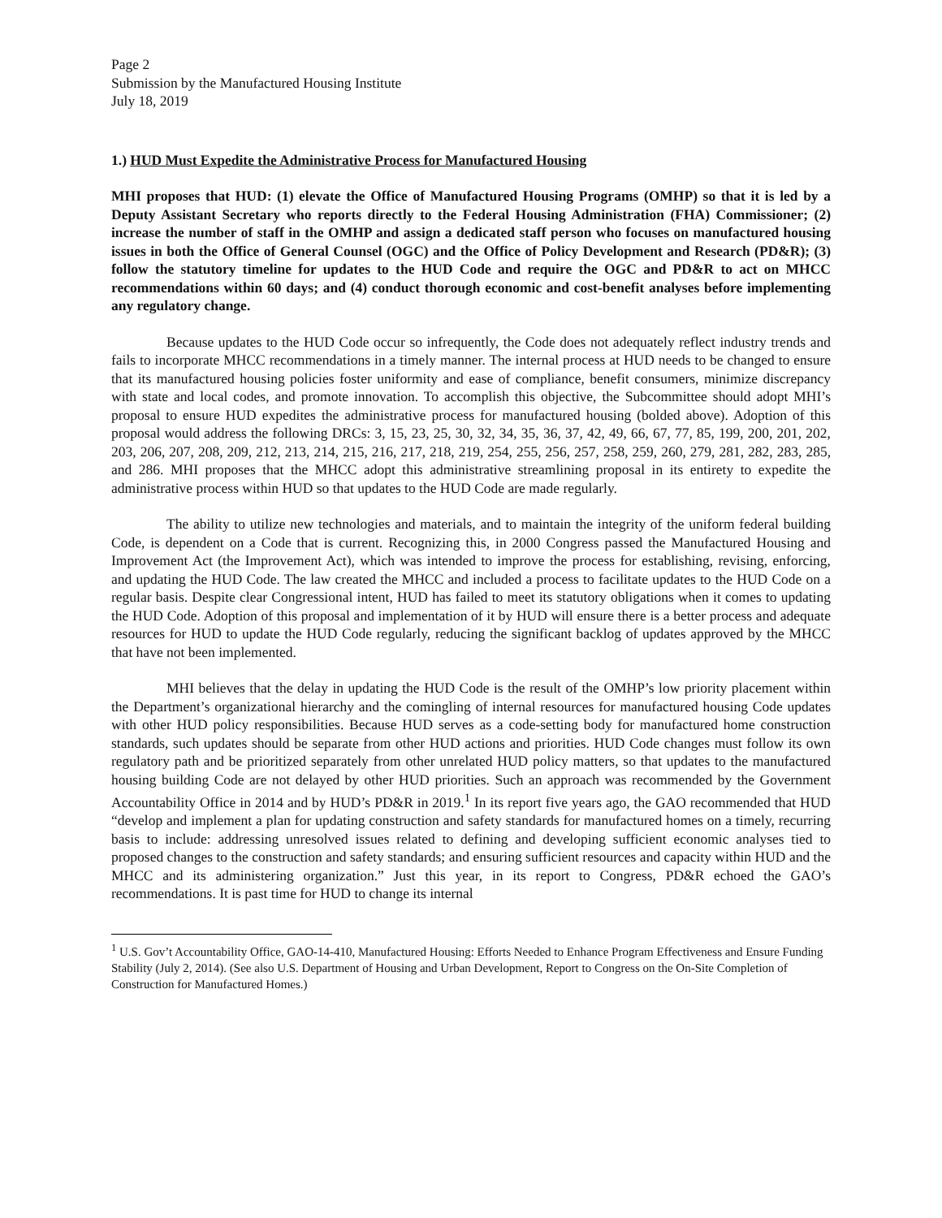Page 2
Submission by the Manufactured Housing Institute
July 18, 2019
1.) HUD Must Expedite the Administrative Process for Manufactured Housing
MHI proposes that HUD: (1) elevate the Office of Manufactured Housing Programs (OMHP) so that it is led by a Deputy Assistant Secretary who reports directly to the Federal Housing Administration (FHA) Commissioner; (2) increase the number of staff in the OMHP and assign a dedicated staff person who focuses on manufactured housing issues in both the Office of General Counsel (OGC) and the Office of Policy Development and Research (PD&R); (3) follow the statutory timeline for updates to the HUD Code and require the OGC and PD&R to act on MHCC recommendations within 60 days; and (4) conduct thorough economic and cost-benefit analyses before implementing any regulatory change.
Because updates to the HUD Code occur so infrequently, the Code does not adequately reflect industry trends and fails to incorporate MHCC recommendations in a timely manner. The internal process at HUD needs to be changed to ensure that its manufactured housing policies foster uniformity and ease of compliance, benefit consumers, minimize discrepancy with state and local codes, and promote innovation. To accomplish this objective, the Subcommittee should adopt MHI’s proposal to ensure HUD expedites the administrative process for manufactured housing (bolded above). Adoption of this proposal would address the following DRCs: 3, 15, 23, 25, 30, 32, 34, 35, 36, 37, 42, 49, 66, 67, 77, 85, 199, 200, 201, 202, 203, 206, 207, 208, 209, 212, 213, 214, 215, 216, 217, 218, 219, 254, 255, 256, 257, 258, 259, 260, 279, 281, 282, 283, 285, and 286. MHI proposes that the MHCC adopt this administrative streamlining proposal in its entirety to expedite the administrative process within HUD so that updates to the HUD Code are made regularly.
The ability to utilize new technologies and materials, and to maintain the integrity of the uniform federal building Code, is dependent on a Code that is current. Recognizing this, in 2000 Congress passed the Manufactured Housing and Improvement Act (the Improvement Act), which was intended to improve the process for establishing, revising, enforcing, and updating the HUD Code. The law created the MHCC and included a process to facilitate updates to the HUD Code on a regular basis. Despite clear Congressional intent, HUD has failed to meet its statutory obligations when it comes to updating the HUD Code. Adoption of this proposal and implementation of it by HUD will ensure there is a better process and adequate resources for HUD to update the HUD Code regularly, reducing the significant backlog of updates approved by the MHCC that have not been implemented.
MHI believes that the delay in updating the HUD Code is the result of the OMHP’s low priority placement within the Department’s organizational hierarchy and the comingling of internal resources for manufactured housing Code updates with other HUD policy responsibilities. Because HUD serves as a code-setting body for manufactured home construction standards, such updates should be separate from other HUD actions and priorities. HUD Code changes must follow its own regulatory path and be prioritized separately from other unrelated HUD policy matters, so that updates to the manufactured housing building Code are not delayed by other HUD priorities. Such an approach was recommended by the Government Accountability Office in 2014 and by HUD’s PD&R in 2019.<sup>1</sup> In its report five years ago, the GAO recommended that HUD “develop and implement a plan for updating construction and safety standards for manufactured homes on a timely, recurring basis to include: addressing unresolved issues related to defining and developing sufficient economic analyses tied to proposed changes to the construction and safety standards; and ensuring sufficient resources and capacity within HUD and the MHCC and its administering organization.” Just this year, in its report to Congress, PD&R echoed the GAO’s recommendations. It is past time for HUD to change its internal
<sup>1</sup> U.S. Gov’t Accountability Office, GAO-14-410, Manufactured Housing: Efforts Needed to Enhance Program Effectiveness and Ensure Funding Stability (July 2, 2014). (See also U.S. Department of Housing and Urban Development, Report to Congress on the On-Site Completion of Construction for Manufactured Homes.)